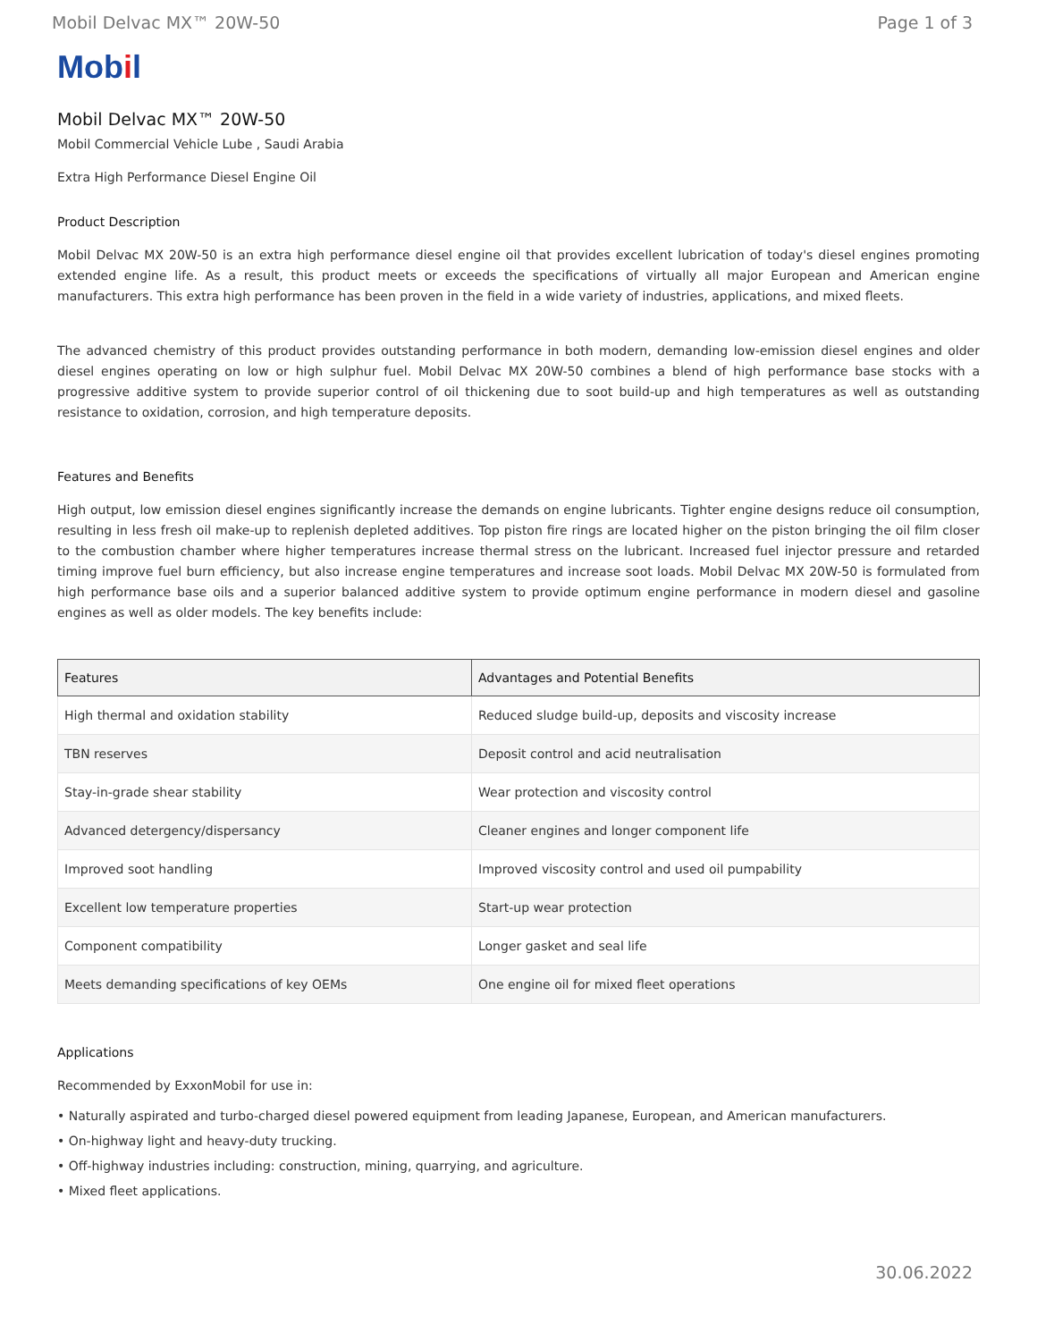Mobil Delvac MX™ 20W-50 Page 1 of 3
Mobil
Mobil Delvac MX™ 20W-50
Mobil Commercial Vehicle Lube , Saudi Arabia
Extra High Performance Diesel Engine Oil
Product Description
Mobil Delvac MX 20W-50 is an extra high performance diesel engine oil that provides excellent lubrication of today's diesel engines promoting extended engine life. As a result, this product meets or exceeds the specifications of virtually all major European and American engine manufacturers. This extra high performance has been proven in the field in a wide variety of industries, applications, and mixed fleets.
The advanced chemistry of this product provides outstanding performance in both modern, demanding low-emission diesel engines and older diesel engines operating on low or high sulphur fuel. Mobil Delvac MX 20W-50 combines a blend of high performance base stocks with a progressive additive system to provide superior control of oil thickening due to soot build-up and high temperatures as well as outstanding resistance to oxidation, corrosion, and high temperature deposits.
Features and Benefits
High output, low emission diesel engines significantly increase the demands on engine lubricants. Tighter engine designs reduce oil consumption, resulting in less fresh oil make-up to replenish depleted additives. Top piston fire rings are located higher on the piston bringing the oil film closer to the combustion chamber where higher temperatures increase thermal stress on the lubricant. Increased fuel injector pressure and retarded timing improve fuel burn efficiency, but also increase engine temperatures and increase soot loads. Mobil Delvac MX 20W-50 is formulated from high performance base oils and a superior balanced additive system to provide optimum engine performance in modern diesel and gasoline engines as well as older models. The key benefits include:
| Features | Advantages and Potential Benefits |
| --- | --- |
| High thermal and oxidation stability | Reduced sludge build-up, deposits and viscosity increase |
| TBN reserves | Deposit control and acid neutralisation |
| Stay-in-grade shear stability | Wear protection and viscosity control |
| Advanced detergency/dispersancy | Cleaner engines and longer component life |
| Improved soot handling | Improved viscosity control and used oil pumpability |
| Excellent low temperature properties | Start-up wear protection |
| Component compatibility | Longer gasket and seal life |
| Meets demanding specifications of key OEMs | One engine oil for mixed fleet operations |
Applications
Recommended by ExxonMobil for use in:
• Naturally aspirated and turbo-charged diesel powered equipment from leading Japanese, European, and American manufacturers.
• On-highway light and heavy-duty trucking.
• Off-highway industries including: construction, mining, quarrying, and agriculture.
• Mixed fleet applications.
30.06.2022